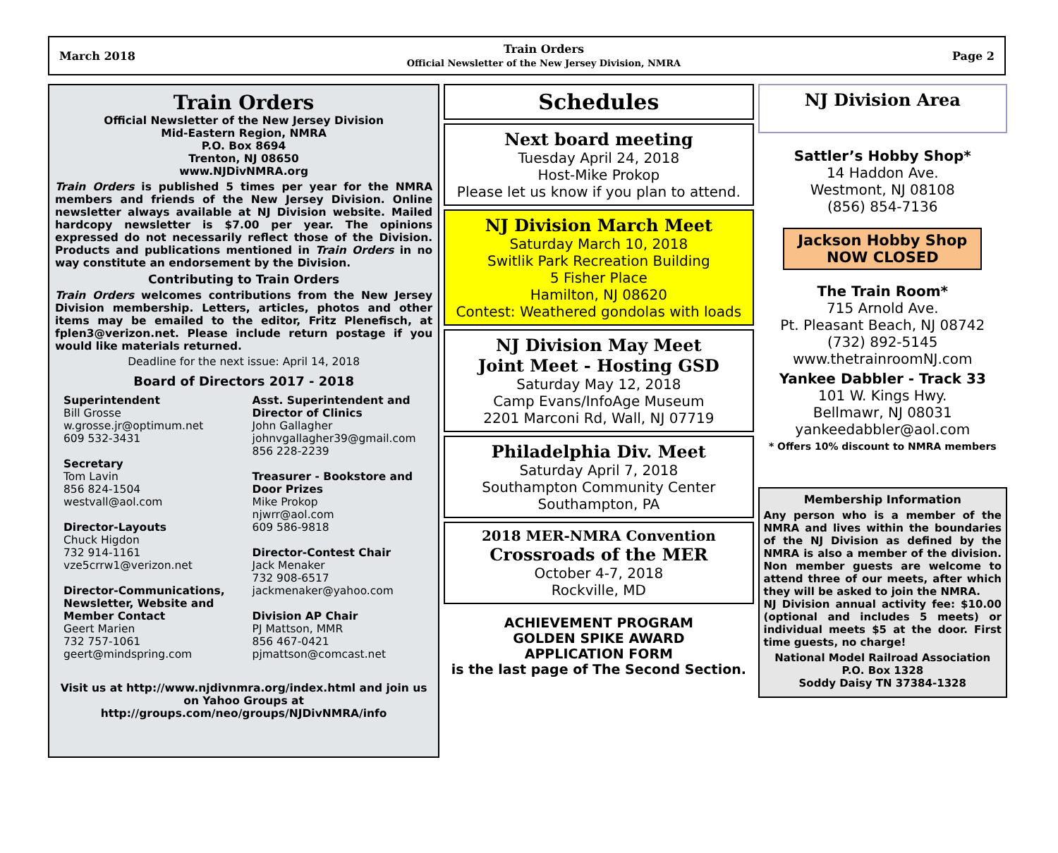March 2018
Train Orders
Official Newsletter of the New Jersey Division, NMRA
Page 2
Train Orders
Official Newsletter of the New Jersey Division
Mid-Eastern Region, NMRA
P.O. Box 8694
Trenton, NJ 08650
www.NJDivNMRA.org
Train Orders is published 5 times per year for the NMRA members and friends of the New Jersey Division. Online newsletter always available at NJ Division website. Mailed hardcopy newsletter is $7.00 per year. The opinions expressed do not necessarily reflect those of the Division. Products and publications mentioned in Train Orders in no way constitute an endorsement by the Division.
Contributing to Train Orders
Train Orders welcomes contributions from the New Jersey Division membership. Letters, articles, photos and other items may be emailed to the editor, Fritz Plenefisch, at fplen3@verizon.net. Please include return postage if you would like materials returned.
Deadline for the next issue: April 14, 2018
Board of Directors 2017 - 2018
Superintendent
Bill Grosse
w.grosse.jr@optimum.net
609 532-3431
Secretary
Tom Lavin
856 824-1504
westvall@aol.com
Director-Layouts
Chuck Higdon
732 914-1161
vze5crrw1@verizon.net
Director-Communications, Newsletter, Website and Member Contact
Geert Marien
732 757-1061
geert@mindspring.com
Asst. Superintendent and Director of Clinics
John Gallagher
johnvgallagher39@gmail.com
856 228-2239
Treasurer - Bookstore and Door Prizes
Mike Prokop
njwrr@aol.com
609 586-9818
Director-Contest Chair
Jack Menaker
732 908-6517
jackmenaker@yahoo.com
Division AP Chair
PJ Mattson, MMR
856 467-0421
pjmattson@comcast.net
Visit us at http://www.njdivnmra.org/index.html and join us on Yahoo Groups at http://groups.com/neo/groups/NJDivNMRA/info
Schedules
Next board meeting
Tuesday April 24, 2018
Host-Mike Prokop
Please let us know if you plan to attend.
NJ Division March Meet
Saturday March 10, 2018
Switlik Park Recreation Building
5 Fisher Place
Hamilton, NJ 08620
Contest: Weathered gondolas with loads
NJ Division May Meet
Joint Meet - Hosting GSD
Saturday May 12, 2018
Camp Evans/InfoAge Museum
2201 Marconi Rd, Wall, NJ 07719
Philadelphia Div. Meet
Saturday April 7, 2018
Southampton Community Center
Southampton, PA
2018 MER-NMRA Convention
Crossroads of the MER
October 4-7, 2018
Rockville, MD
ACHIEVEMENT PROGRAM
GOLDEN SPIKE AWARD
APPLICATION FORM
is the last page of The Second Section.
NJ Division Area
Sattler’s Hobby Shop*
14 Haddon Ave.
Westmont, NJ 08108
(856) 854-7136
Jackson Hobby Shop
NOW CLOSED
The Train Room*
715 Arnold Ave.
Pt. Pleasant Beach, NJ 08742
(732) 892-5145
www.thetrainroomNJ.com
Yankee Dabbler - Track 33
101 W. Kings Hwy.
Bellmawr, NJ 08031
yankeedabbler@aol.com
* Offers 10% discount to NMRA members
Membership Information
Any person who is a member of the NMRA and lives within the boundaries of the NJ Division as defined by the NMRA is also a member of the division. Non member guests are welcome to attend three of our meets, after which they will be asked to join the NMRA.
NJ Division annual activity fee: $10.00 (optional and includes 5 meets) or individual meets $5 at the door. First time guests, no charge!
National Model Railroad Association
P.O. Box 1328
Soddy Daisy TN 37384-1328